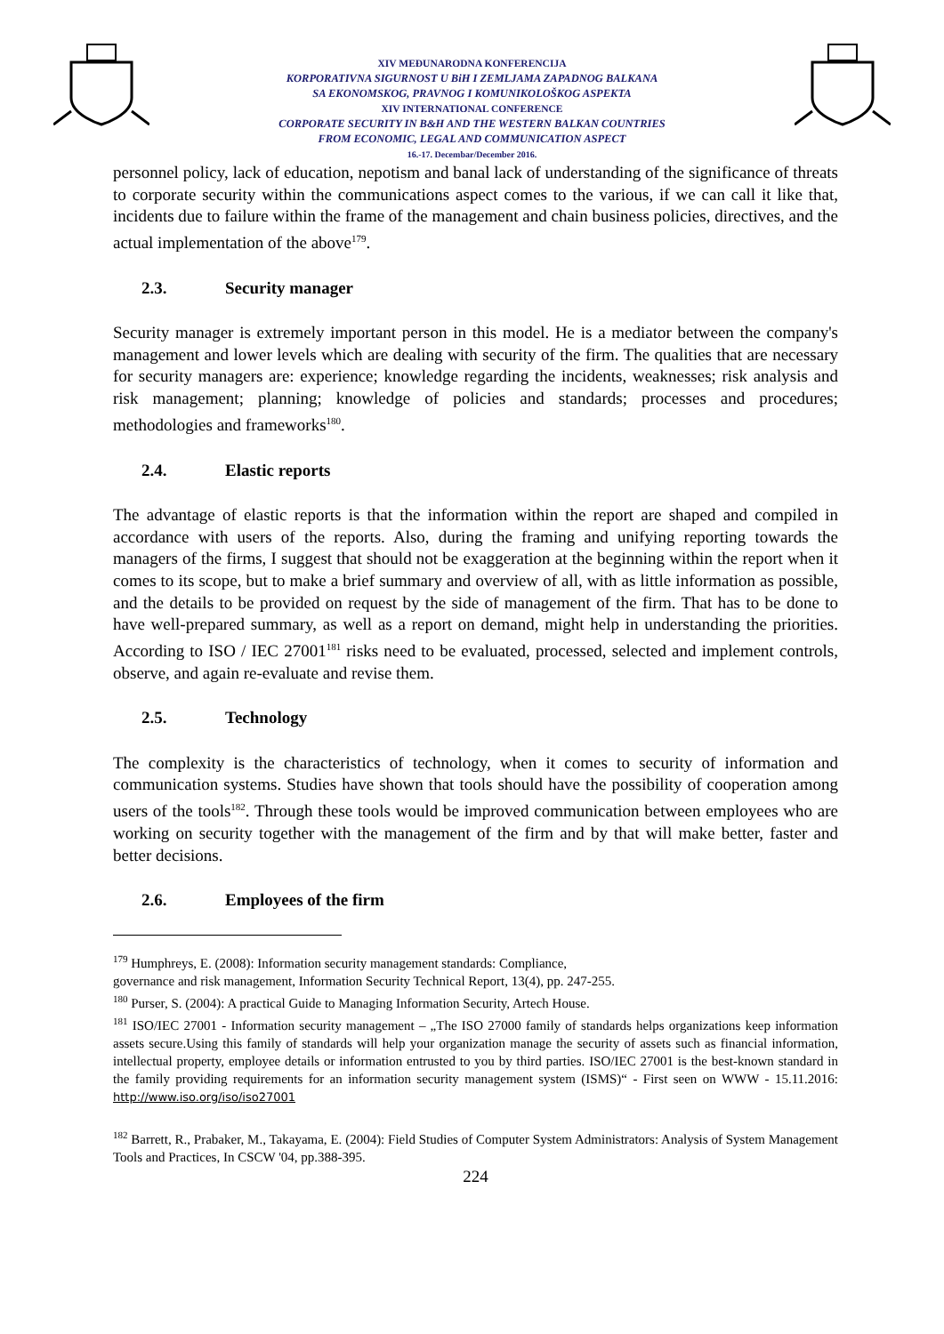XIV MEĐUNARODNA KONFERENCIJA
KORPORATIVNA SIGURNOST U BiH I ZEMLJAMA ZAPADNOG BALKANA
SA EKONOMSKOG, PRAVNOG I KOMUNIKOLOŠKOG ASPEKTA
XIV INTERNATIONAL CONFERENCE
CORPORATE SECURITY IN B&H AND THE WESTERN BALKAN COUNTRIES
FROM ECONOMIC, LEGAL AND COMMUNICATION ASPECT
16.-17. Decembar/December 2016.
personnel policy, lack of education, nepotism and banal lack of understanding of the significance of threats to corporate security within the communications aspect comes to the various, if we can call it like that, incidents due to failure within the frame of the management and chain business policies, directives, and the actual implementation of the above<sup>179</sup>.
2.3. Security manager
Security manager is extremely important person in this model. He is a mediator between the company's management and lower levels which are dealing with security of the firm. The qualities that are necessary for security managers are: experience; knowledge regarding the incidents, weaknesses; risk analysis and risk management; planning; knowledge of policies and standards; processes and procedures; methodologies and frameworks<sup>180</sup>.
2.4. Elastic reports
The advantage of elastic reports is that the information within the report are shaped and compiled in accordance with users of the reports. Also, during the framing and unifying reporting towards the managers of the firms, I suggest that should not be exaggeration at the beginning within the report when it comes to its scope, but to make a brief summary and overview of all, with as little information as possible, and the details to be provided on request by the side of management of the firm. That has to be done to have well-prepared summary, as well as a report on demand, might help in understanding the priorities. According to ISO / IEC 27001<sup>181</sup> risks need to be evaluated, processed, selected and implement controls, observe, and again re-evaluate and revise them.
2.5. Technology
The complexity is the characteristics of technology, when it comes to security of information and communication systems. Studies have shown that tools should have the possibility of cooperation among users of the tools<sup>182</sup>. Through these tools would be improved communication between employees who are working on security together with the management of the firm and by that will make better, faster and better decisions.
2.6. Employees of the firm
<sup>179</sup> Humphreys, E. (2008): Information security management standards: Compliance,
governance and risk management, Information Security Technical Report, 13(4), pp. 247-255.
<sup>180</sup> Purser, S. (2004): A practical Guide to Managing Information Security, Artech House.
<sup>181</sup> ISO/IEC 27001 - Information security management – „The ISO 27000 family of standards helps organizations keep information assets secure.Using this family of standards will help your organization manage the security of assets such as financial information, intellectual property, employee details or information entrusted to you by third parties. ISO/IEC 27001 is the best-known standard in the family providing requirements for an information security management system (ISMS)“ - First seen on WWW - 15.11.2016: http://www.iso.org/iso/iso27001
<sup>182</sup> Barrett, R., Prabaker, M., Takayama, E. (2004): Field Studies of Computer System Administrators: Analysis of System Management Tools and Practices, In CSCW '04, pp.388-395.
224